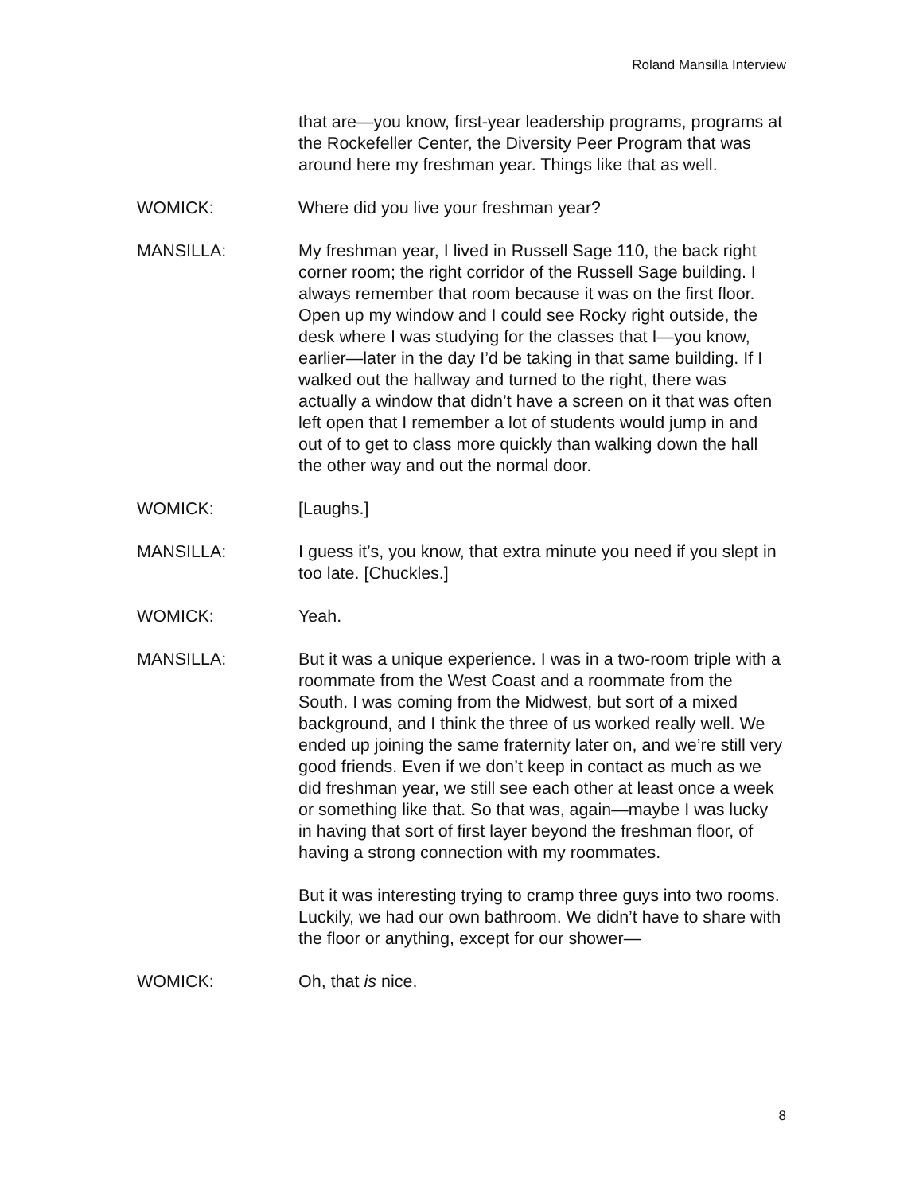Roland Mansilla Interview
that are—you know, first-year leadership programs, programs at the Rockefeller Center, the Diversity Peer Program that was around here my freshman year. Things like that as well.
WOMICK: Where did you live your freshman year?
MANSILLA: My freshman year, I lived in Russell Sage 110, the back right corner room; the right corridor of the Russell Sage building. I always remember that room because it was on the first floor. Open up my window and I could see Rocky right outside, the desk where I was studying for the classes that I—you know, earlier—later in the day I’d be taking in that same building. If I walked out the hallway and turned to the right, there was actually a window that didn’t have a screen on it that was often left open that I remember a lot of students would jump in and out of to get to class more quickly than walking down the hall the other way and out the normal door.
WOMICK: [Laughs.]
MANSILLA: I guess it’s, you know, that extra minute you need if you slept in too late. [Chuckles.]
WOMICK: Yeah.
MANSILLA: But it was a unique experience. I was in a two-room triple with a roommate from the West Coast and a roommate from the South. I was coming from the Midwest, but sort of a mixed background, and I think the three of us worked really well. We ended up joining the same fraternity later on, and we’re still very good friends. Even if we don’t keep in contact as much as we did freshman year, we still see each other at least once a week or something like that. So that was, again—maybe I was lucky in having that sort of first layer beyond the freshman floor, of having a strong connection with my roommates.
But it was interesting trying to cramp three guys into two rooms. Luckily, we had our own bathroom. We didn’t have to share with the floor or anything, except for our shower—
WOMICK: Oh, that is nice.
8